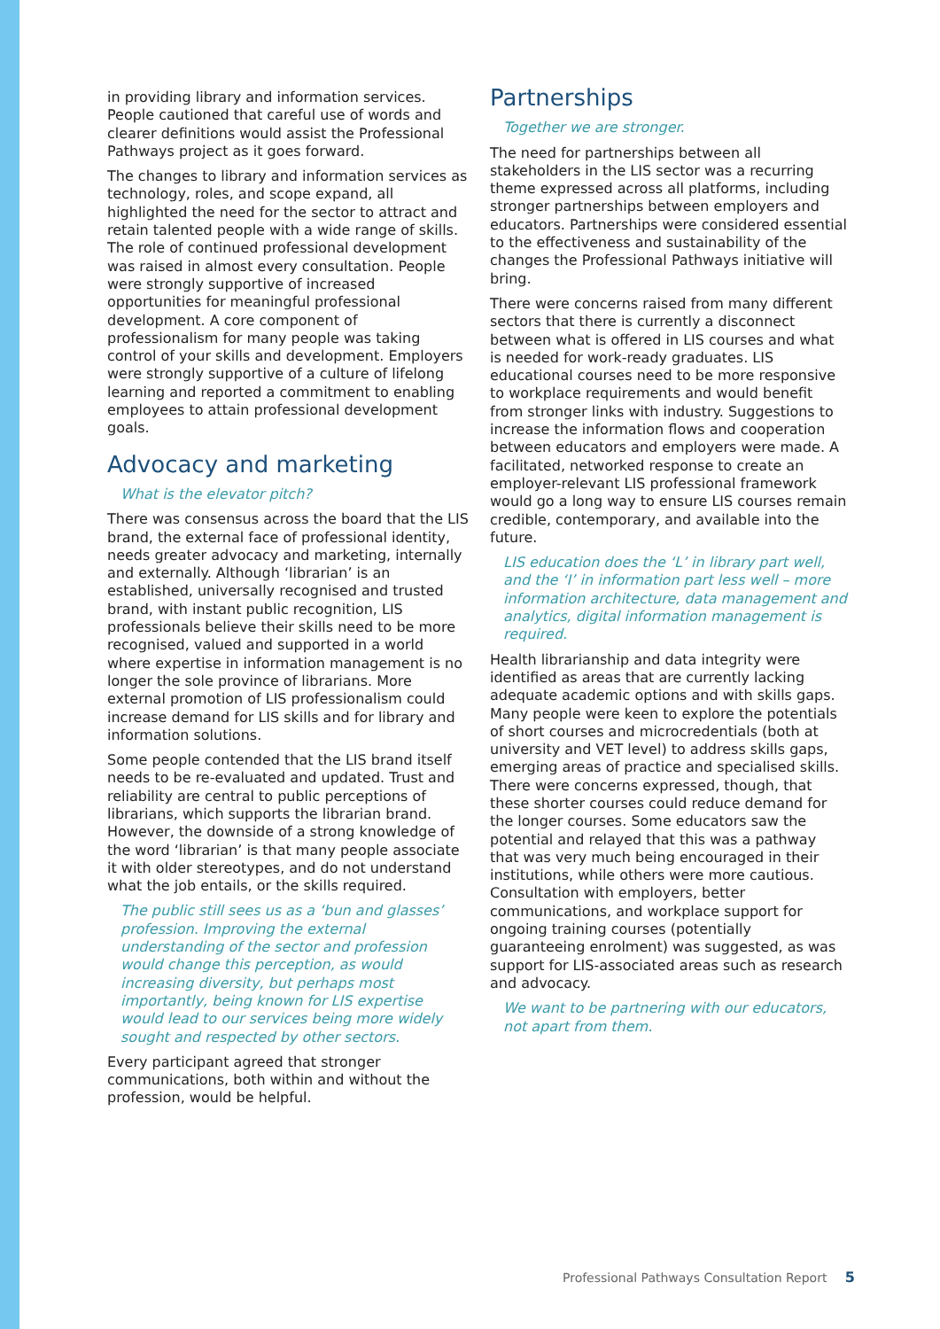in providing library and information services. People cautioned that careful use of words and clearer definitions would assist the Professional Pathways project as it goes forward.
The changes to library and information services as technology, roles, and scope expand, all highlighted the need for the sector to attract and retain talented people with a wide range of skills. The role of continued professional development was raised in almost every consultation. People were strongly supportive of increased opportunities for meaningful professional development. A core component of professionalism for many people was taking control of your skills and development. Employers were strongly supportive of a culture of lifelong learning and reported a commitment to enabling employees to attain professional development goals.
Advocacy and marketing
What is the elevator pitch?
There was consensus across the board that the LIS brand, the external face of professional identity, needs greater advocacy and marketing, internally and externally. Although ‘librarian’ is an established, universally recognised and trusted brand, with instant public recognition, LIS professionals believe their skills need to be more recognised, valued and supported in a world where expertise in information management is no longer the sole province of librarians. More external promotion of LIS professionalism could increase demand for LIS skills and for library and information solutions.
Some people contended that the LIS brand itself needs to be re-evaluated and updated. Trust and reliability are central to public perceptions of librarians, which supports the librarian brand. However, the downside of a strong knowledge of the word ‘librarian’ is that many people associate it with older stereotypes, and do not understand what the job entails, or the skills required.
The public still sees us as a ‘bun and glasses’ profession. Improving the external understanding of the sector and profession would change this perception, as would increasing diversity, but perhaps most importantly, being known for LIS expertise would lead to our services being more widely sought and respected by other sectors.
Every participant agreed that stronger communications, both within and without the profession, would be helpful.
Partnerships
Together we are stronger.
The need for partnerships between all stakeholders in the LIS sector was a recurring theme expressed across all platforms, including stronger partnerships between employers and educators. Partnerships were considered essential to the effectiveness and sustainability of the changes the Professional Pathways initiative will bring.
There were concerns raised from many different sectors that there is currently a disconnect between what is offered in LIS courses and what is needed for work-ready graduates. LIS educational courses need to be more responsive to workplace requirements and would benefit from stronger links with industry. Suggestions to increase the information flows and cooperation between educators and employers were made. A facilitated, networked response to create an employer-relevant LIS professional framework would go a long way to ensure LIS courses remain credible, contemporary, and available into the future.
LIS education does the ‘L’ in library part well, and the ‘I’ in information part less well – more information architecture, data management and analytics, digital information management is required.
Health librarianship and data integrity were identified as areas that are currently lacking adequate academic options and with skills gaps. Many people were keen to explore the potentials of short courses and microcredentials (both at university and VET level) to address skills gaps, emerging areas of practice and specialised skills. There were concerns expressed, though, that these shorter courses could reduce demand for the longer courses. Some educators saw the potential and relayed that this was a pathway that was very much being encouraged in their institutions, while others were more cautious. Consultation with employers, better communications, and workplace support for ongoing training courses (potentially guaranteeing enrolment) was suggested, as was support for LIS-associated areas such as research and advocacy.
We want to be partnering with our educators, not apart from them.
Professional Pathways Consultation Report 5